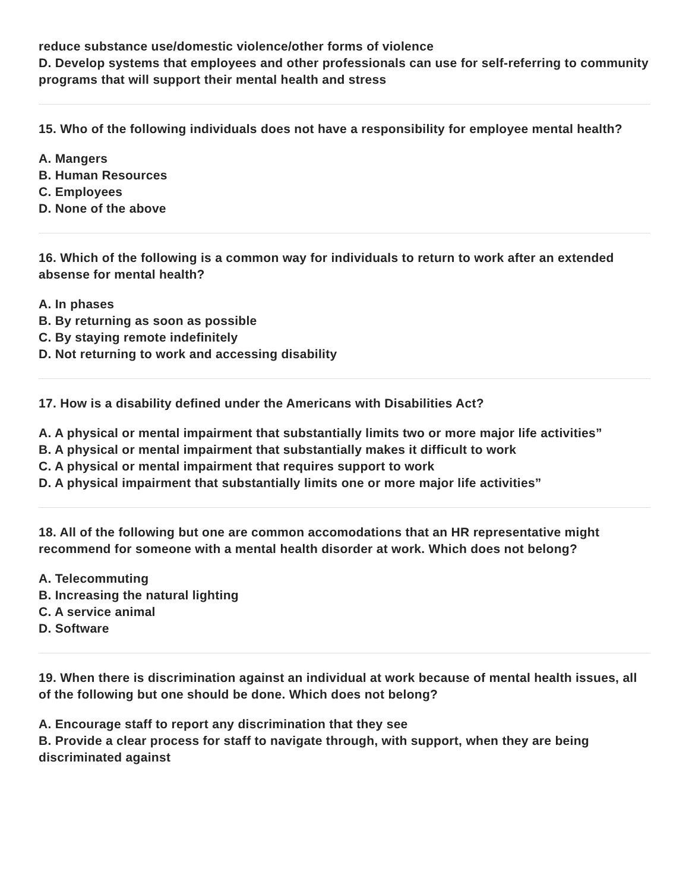reduce substance use/domestic violence/other forms of violence
D. Develop systems that employees and other professionals can use for self-referring to community programs that will support their mental health and stress
15. Who of the following individuals does not have a responsibility for employee mental health?
A. Mangers
B. Human Resources
C. Employees
D. None of the above
16. Which of the following is a common way for individuals to return to work after an extended absense for mental health?
A. In phases
B. By returning as soon as possible
C. By staying remote indefinitely
D. Not returning to work and accessing disability
17. How is a disability defined under the Americans with Disabilities Act?
A. A physical or mental impairment that substantially limits two or more major life activities”
B. A physical or mental impairment that substantially makes it difficult to work
C. A physical or mental impairment that requires support to work
D. A physical impairment that substantially limits one or more major life activities”
18. All of the following but one are common accomodations that an HR representative might recommend for someone with a mental health disorder at work. Which does not belong?
A. Telecommuting
B. Increasing the natural lighting
C. A service animal
D. Software
19. When there is discrimination against an individual at work because of mental health issues, all of the following but one should be done. Which does not belong?
A. Encourage staff to report any discrimination that they see
B. Provide a clear process for staff to navigate through, with support, when they are being discriminated against